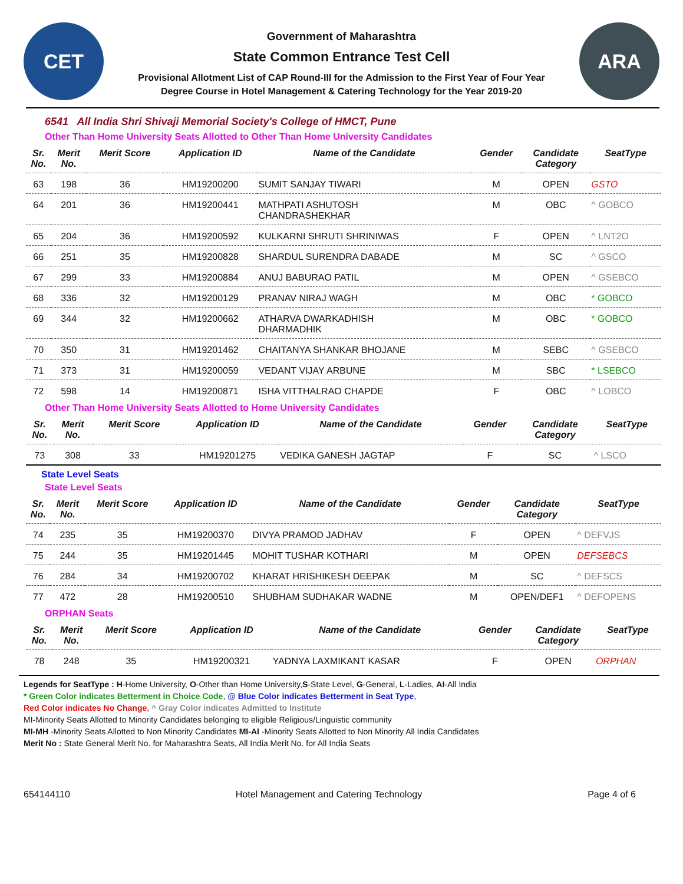CET
Government of Maharashtra
State Common Entrance Test Cell
Provisional Allotment List of CAP Round-III for the Admission to the First Year of Four Year
Degree Course in Hotel Management & Catering Technology for the Year 2019-20
ARA
6541 All India Shri Shivaji Memorial Society's College of HMCT, Pune
Other Than Home University Seats Allotted to Other Than Home University Candidates
| Sr. No. | Merit No. | Merit Score | Application ID | Name of the Candidate | Gender | Candidate Category | SeatType |
| --- | --- | --- | --- | --- | --- | --- | --- |
| 63 | 198 | 36 | HM19200200 | SUMIT SANJAY TIWARI | M | OPEN | GSTO |
| 64 | 201 | 36 | HM19200441 | MATHPATI ASHUTOSH CHANDRASHEKHAR | M | OBC | ^ GOBCO |
| 65 | 204 | 36 | HM19200592 | KULKARNI SHRUTI SHRINIWAS | F | OPEN | ^ LNT2O |
| 66 | 251 | 35 | HM19200828 | SHARDUL SURENDRA DABADE | M | SC | ^ GSCO |
| 67 | 299 | 33 | HM19200884 | ANUJ BABURAO PATIL | M | OPEN | ^ GSEBCO |
| 68 | 336 | 32 | HM19200129 | PRANAV NIRAJ WAGH | M | OBC | * GOBCO |
| 69 | 344 | 32 | HM19200662 | ATHARVA DWARKADHISH DHARMADHIK | M | OBC | * GOBCO |
| 70 | 350 | 31 | HM19201462 | CHAITANYA SHANKAR BHOJANE | M | SEBC | ^ GSEBCO |
| 71 | 373 | 31 | HM19200059 | VEDANT VIJAY ARBUNE | M | SBC | * LSEBCO |
| 72 | 598 | 14 | HM19200871 | ISHA VITTHALRAO CHAPDE | F | OBC | ^ LOBCO |
Other Than Home University Seats Allotted to Home University Candidates
| Sr. No. | Merit No. | Merit Score | Application ID | Name of the Candidate | Gender | Candidate Category | SeatType |
| --- | --- | --- | --- | --- | --- | --- | --- |
| 73 | 308 | 33 | HM19201275 | VEDIKA GANESH JAGTAP | F | SC | ^ LSCO |
State Level Seats
State Level Seats
| Sr. No. | Merit No. | Merit Score | Application ID | Name of the Candidate | Gender | Candidate Category | SeatType |
| --- | --- | --- | --- | --- | --- | --- | --- |
| 74 | 235 | 35 | HM19200370 | DIVYA PRAMOD JADHAV | F | OPEN | ^ DEFVJS |
| 75 | 244 | 35 | HM19201445 | MOHIT TUSHAR KOTHARI | M | OPEN | DEFSEBCS |
| 76 | 284 | 34 | HM19200702 | KHARAT HRISHIKESH DEEPAK | M | SC | ^ DEFSCS |
| 77 | 472 | 28 | HM19200510 | SHUBHAM SUDHAKAR WADNE | M | OPEN/DEF1 | ^ DEFOPENS |
ORPHAN Seats
| Sr. No. | Merit No. | Merit Score | Application ID | Name of the Candidate | Gender | Candidate Category | SeatType |
| --- | --- | --- | --- | --- | --- | --- | --- |
| 78 | 248 | 35 | HM19200321 | YADNYA LAXMIKANT KASAR | F | OPEN | ORPHAN |
Legends for SeatType : H-Home University, O-Other than Home University,S-State Level, G-General, L-Ladies, AI-All India
* Green Color indicates Betterment in Choice Code, @ Blue Color indicates Betterment in Seat Type,
Red Color indicates No Change, ^ Gray Color indicates Admitted to Institute
MI-Minority Seats Allotted to Minority Candidates belonging to eligible Religious/Linguistic community
MI-MH -Minority Seats Allotted to Non Minority Candidates MI-AI -Minority Seats Allotted to Non Minority All India Candidates
Merit No : State General Merit No. for Maharashtra Seats, All India Merit No. for All India Seats
654144110 Hotel Management and Catering Technology Page 4 of 6